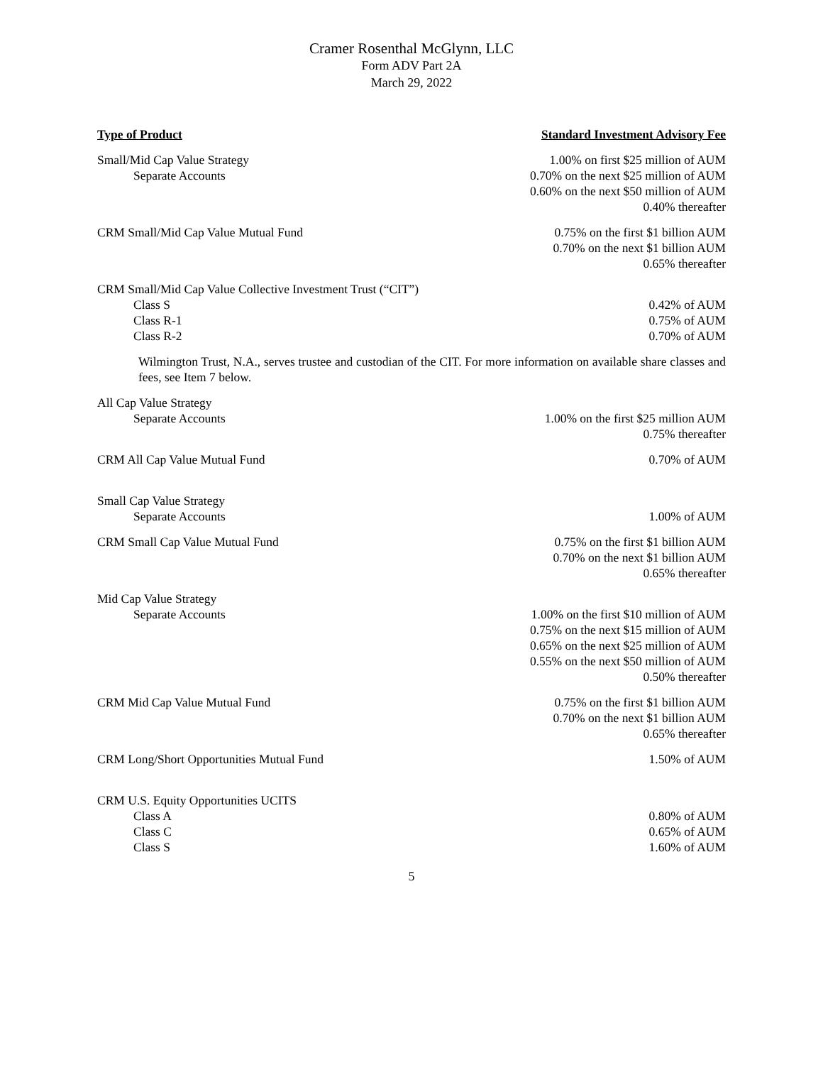Cramer Rosenthal McGlynn, LLC
Form ADV Part 2A
March 29, 2022
| Type of Product | Standard Investment Advisory Fee |
| --- | --- |
| Small/Mid Cap Value Strategy Separate Accounts | 1.00% on first $25 million of AUM 0.70% on the next $25 million of AUM 0.60% on the next $50 million of AUM 0.40% thereafter |
| CRM Small/Mid Cap Value Mutual Fund | 0.75% on the first $1 billion AUM 0.70% on the next $1 billion AUM 0.65% thereafter |
| CRM Small/Mid Cap Value Collective Investment Trust (“CIT”) Class S Class R-1 Class R-2 | 0.42% of AUM 0.75% of AUM 0.70% of AUM |
| Wilmington Trust, N.A., serves trustee and custodian of the CIT. For more information on available share classes and fees, see Item 7 below. | |
| All Cap Value Strategy Separate Accounts | 1.00% on the first $25 million AUM 0.75% thereafter |
| CRM All Cap Value Mutual Fund | 0.70% of AUM |
| Small Cap Value Strategy Separate Accounts | 1.00% of AUM |
| CRM Small Cap Value Mutual Fund | 0.75% on the first $1 billion AUM 0.70% on the next $1 billion AUM 0.65% thereafter |
| Mid Cap Value Strategy Separate Accounts | 1.00% on the first $10 million of AUM 0.75% on the next $15 million of AUM 0.65% on the next $25 million of AUM 0.55% on the next $50 million of AUM 0.50% thereafter |
| CRM Mid Cap Value Mutual Fund | 0.75% on the first $1 billion AUM 0.70% on the next $1 billion AUM 0.65% thereafter |
| CRM Long/Short Opportunities Mutual Fund | 1.50% of AUM |
| CRM U.S. Equity Opportunities UCITS Class A Class C Class S | 0.80% of AUM 0.65% of AUM 1.60% of AUM |
5